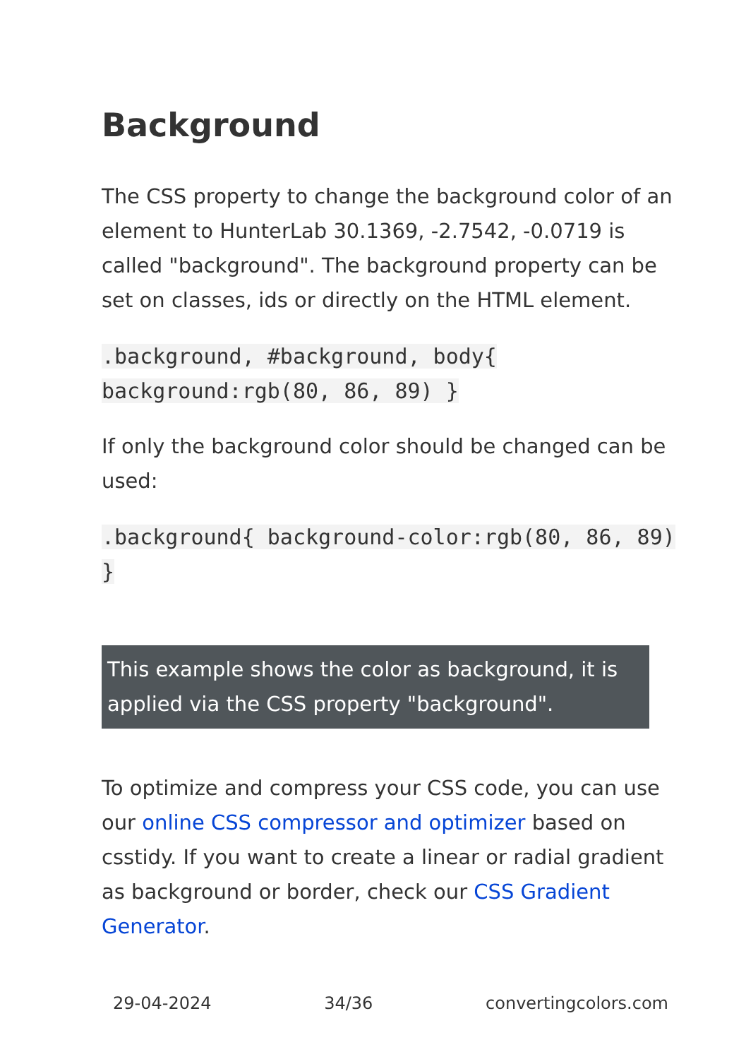Background
The CSS property to change the background color of an element to HunterLab 30.1369, -2.7542, -0.0719 is called "background". The background property can be set on classes, ids or directly on the HTML element.
.background, #background, body{ background:rgb(80, 86, 89) }
If only the background color should be changed can be used:
.background{ background-color:rgb(80, 86, 89) }
This example shows the color as background, it is applied via the CSS property "background".
To optimize and compress your CSS code, you can use our online CSS compressor and optimizer based on csstidy. If you want to create a linear or radial gradient as background or border, check our CSS Gradient Generator.
29-04-2024 34/36 convertingcolors.com